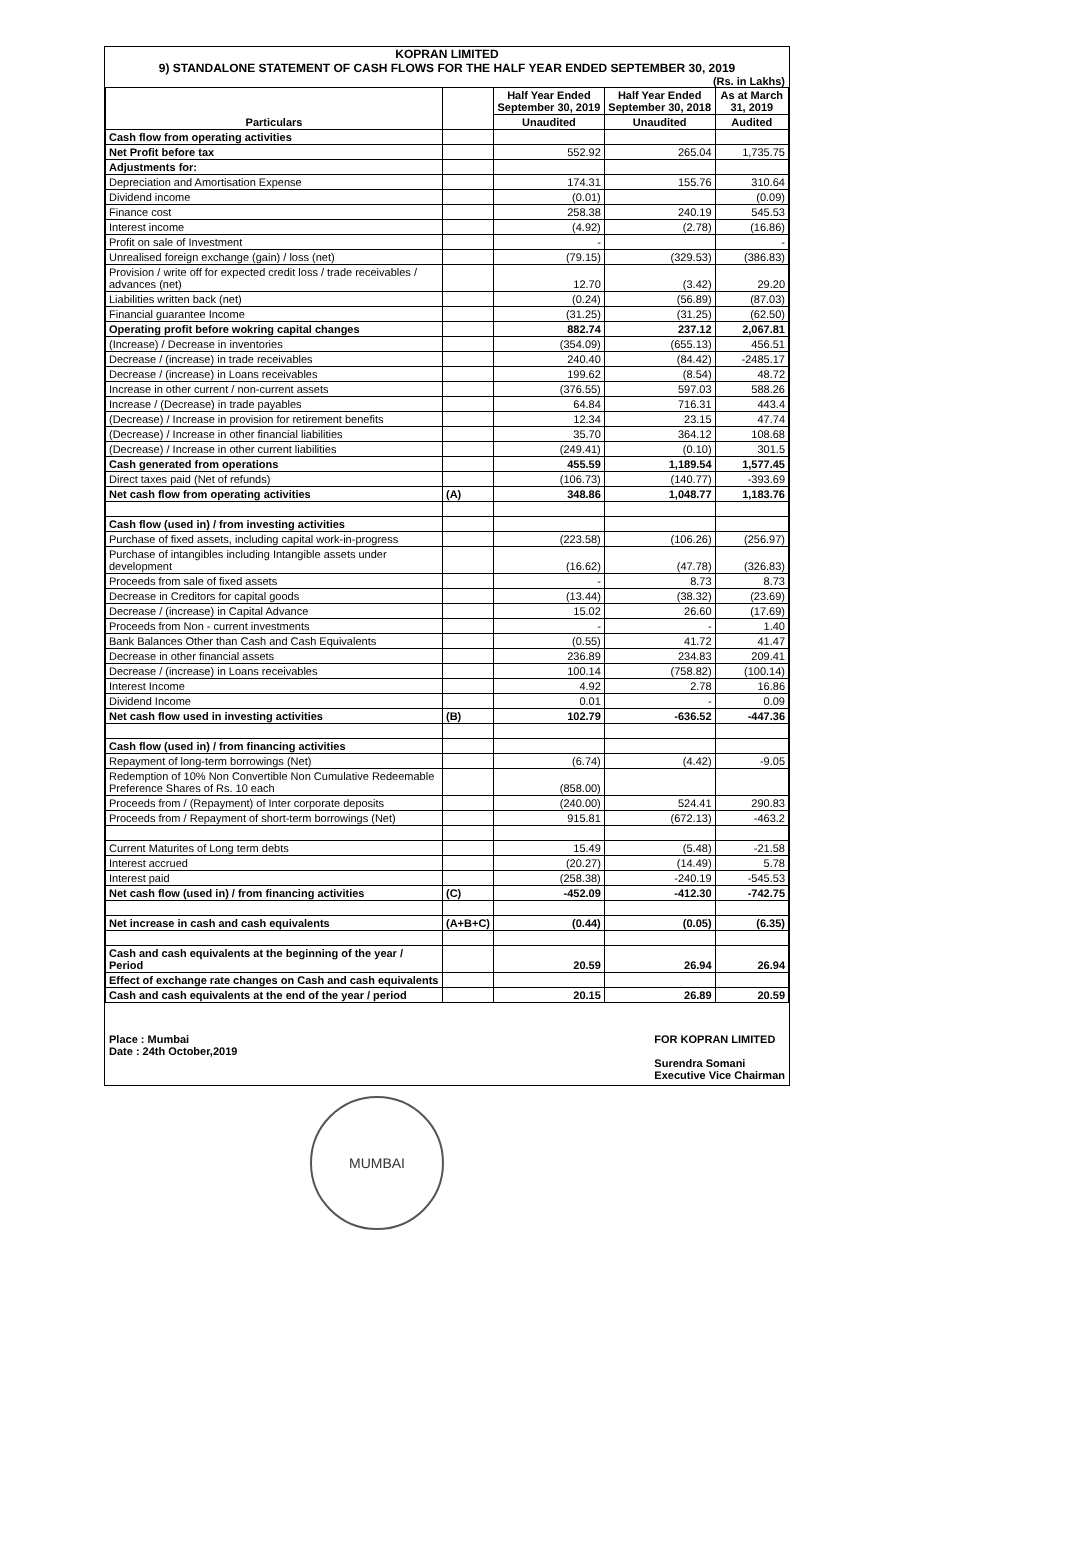KOPRAN LIMITED
9) STANDALONE STATEMENT OF CASH FLOWS FOR THE HALF YEAR ENDED SEPTEMBER 30, 2019
(Rs. in Lakhs)
| Particulars | | Half Year Ended September 30, 2019 | Half Year Ended September 30, 2018 | As at March 31, 2019 |
| --- | --- | --- | --- | --- |
| | | Unaudited | Unaudited | Audited |
| Cash flow from operating activities | | | | |
| Net Profit before tax | | 552.92 | 265.04 | 1,735.75 |
| Adjustments for: | | | | |
| Depreciation and Amortisation Expense | | 174.31 | 155.76 | 310.64 |
| Dividend income | | (0.01) | | (0.09) |
| Finance cost | | 258.38 | 240.19 | 545.53 |
| Interest income | | (4.92) | (2.78) | (16.86) |
| Profit on sale of Investment | | - | | - |
| Unrealised foreign exchange (gain) / loss (net) | | (79.15) | (329.53) | (386.83) |
| Provision / write off for expected credit loss / trade receivables / advances (net) | | 12.70 | (3.42) | 29.20 |
| Liabilities written back (net) | | (0.24) | (56.89) | (87.03) |
| Financial guarantee Income | | (31.25) | (31.25) | (62.50) |
| Operating profit before wokring capital changes | | 882.74 | 237.12 | 2,067.81 |
| (Increase) / Decrease in inventories | | (354.09) | (655.13) | 456.51 |
| Decrease / (increase) in trade receivables | | 240.40 | (84.42) | -2485.17 |
| Decrease / (increase) in Loans receivables | | 199.62 | (8.54) | 48.72 |
| Increase in other current / non-current assets | | (376.55) | 597.03 | 588.26 |
| Increase / (Decrease) in trade payables | | 64.84 | 716.31 | 443.4 |
| (Decrease) / Increase in provision for retirement benefits | | 12.34 | 23.15 | 47.74 |
| (Decrease) / Increase in other financial liabilities | | 35.70 | 364.12 | 108.68 |
| (Decrease) / Increase in other current liabilities | | (249.41) | (0.10) | 301.5 |
| Cash generated from operations | | 455.59 | 1,189.54 | 1,577.45 |
| Direct taxes paid (Net of refunds) | | (106.73) | (140.77) | -393.69 |
| Net cash flow from operating activities | (A) | 348.86 | 1,048.77 | 1,183.76 |
| Cash flow (used in) / from investing activities | | | | |
| Purchase of fixed assets, including capital work-in-progress | | (223.58) | (106.26) | (256.97) |
| Purchase of intangibles including Intangible assets under development | | (16.62) | (47.78) | (326.83) |
| Proceeds from sale of fixed assets | | - | 8.73 | 8.73 |
| Decrease in Creditors for capital goods | | (13.44) | (38.32) | (23.69) |
| Decrease / (increase) in Capital Advance | | 15.02 | 26.60 | (17.69) |
| Proceeds from Non - current investments | | - | - | 1.40 |
| Bank Balances Other than Cash and Cash Equivalents | | (0.55) | 41.72 | 41.47 |
| Decrease in other financial assets | | 236.89 | 234.83 | 209.41 |
| Decrease / (increase) in Loans receivables | | 100.14 | (758.82) | (100.14) |
| Interest Income | | 4.92 | 2.78 | 16.86 |
| Dividend Income | | 0.01 | - | 0.09 |
| Net cash flow used in investing activities | (B) | 102.79 | -636.52 | -447.36 |
| Cash flow (used in) / from financing activities | | | | |
| Repayment of long-term borrowings (Net) | | (6.74) | (4.42) | -9.05 |
| Redemption of 10% Non Convertible Non Cumulative Redeemable Preference Shares of Rs. 10 each | | (858.00) | | |
| Proceeds from / (Repayment) of Inter corporate deposits | | (240.00) | 524.41 | 290.83 |
| Proceeds from / Repayment of short-term borrowings (Net) | | 915.81 | (672.13) | -463.2 |
| Current Maturites of Long term debts | | 15.49 | (5.48) | -21.58 |
| Interest accrued | | (20.27) | (14.49) | 5.78 |
| Interest paid | | (258.38) | -240.19 | -545.53 |
| Net cash flow (used in) / from financing activities | (C) | -452.09 | -412.30 | -742.75 |
| Net increase in cash and cash equivalents | (A+B+C) | (0.44) | (0.05) | (6.35) |
| Cash and cash equivalents at the beginning of the year / Period | | 20.59 | 26.94 | 26.94 |
| Effect of exchange rate changes on Cash and cash equivalents | | | | |
| Cash and cash equivalents at the end of the year / period | | 20.15 | 26.89 | 20.59 |
Place : Mumbai
Date : 24th October,2019
FOR KOPRAN LIMITED
Surendra Somani
Executive Vice Chairman
MUMBAI